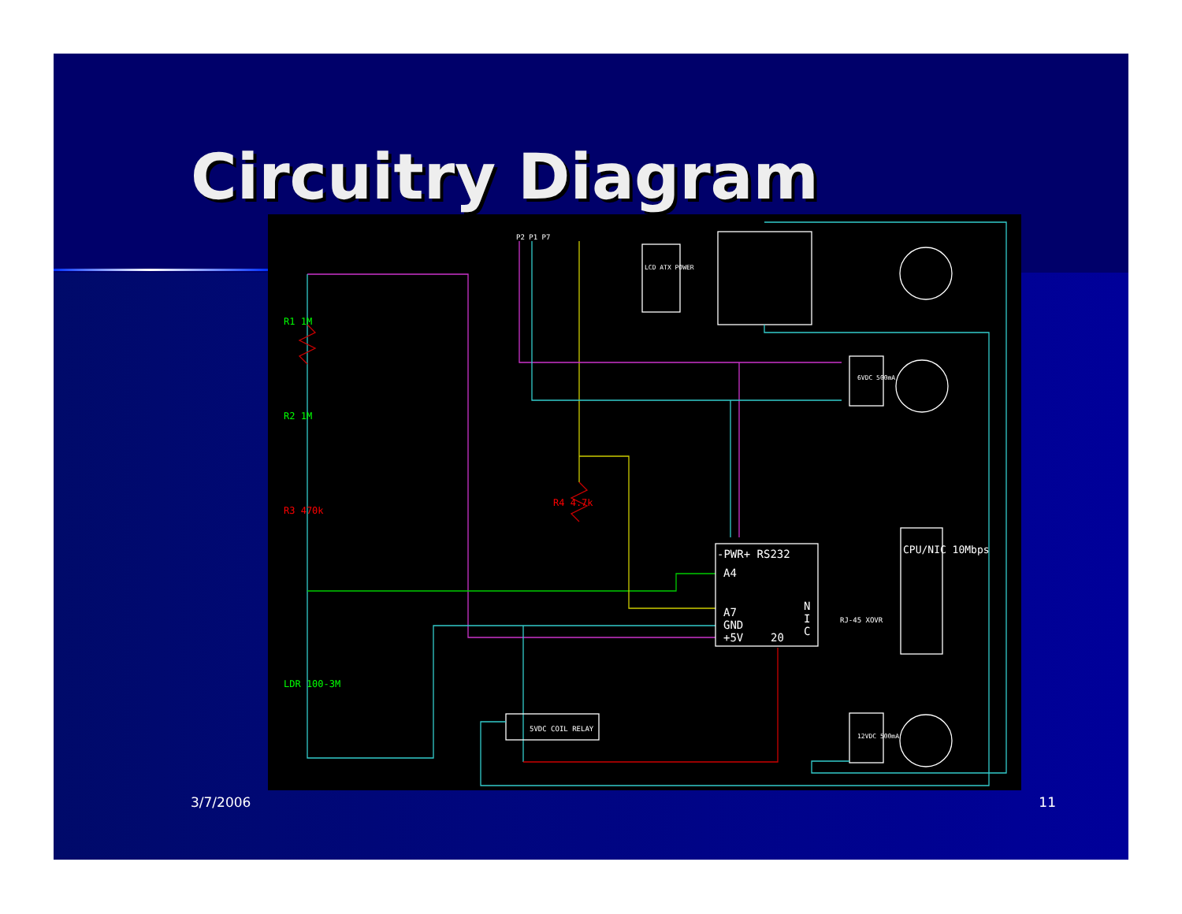Circuitry Diagram
R1 1M
R2 1M
LDR 100-3M
R3 470k
R4 4.7k
-PWR+ RS232
A4
A7
GND
+5V
20
N
I
C
RJ-45 XOVR
5VDC COIL RELAY
6VDC 500mA
12VDC 500mA
LCD ATX POWER
P2 P1 P7
CPU/NIC 10Mbps
3/7/2006 11